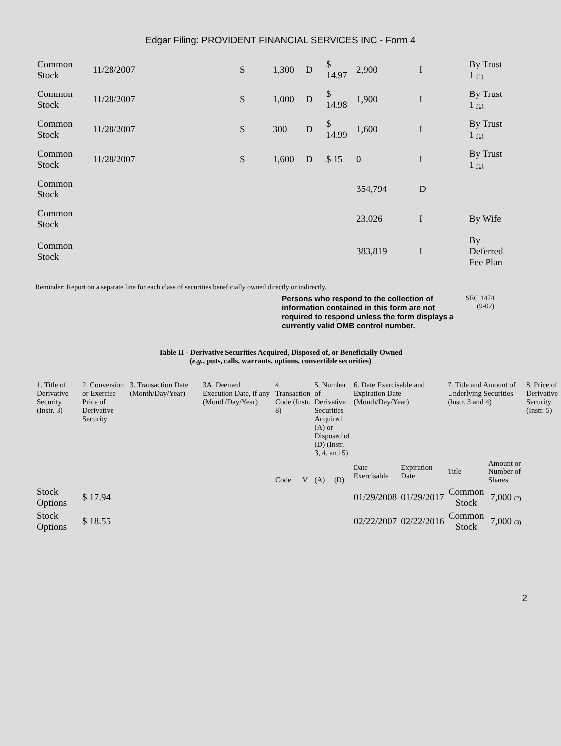Edgar Filing: PROVIDENT FINANCIAL SERVICES INC - Form 4
| Common Stock | 11/28/2007 | S | 1,300 | D | $ 14.97 | 2,900 | I | By Trust 1 (1) |
| Common Stock | 11/28/2007 | S | 1,000 | D | $ 14.98 | 1,900 | I | By Trust 1 (1) |
| Common Stock | 11/28/2007 | S | 300 | D | $ 14.99 | 1,600 | I | By Trust 1 (1) |
| Common Stock | 11/28/2007 | S | 1,600 | D | $ 15 | 0 | I | By Trust 1 (1) |
| Common Stock | | | | | | 354,794 | D | |
| Common Stock | | | | | | 23,026 | I | By Wife |
| Common Stock | | | | | | 383,819 | I | By Deferred Fee Plan |
Reminder: Report on a separate line for each class of securities beneficially owned directly or indirectly.
Persons who respond to the collection of information contained in this form are not required to respond unless the form displays a currently valid OMB control number. SEC 1474
(9-02)
Table II - Derivative Securities Acquired, Disposed of, or Beneficially Owned
(e.g., puts, calls, warrants, options, convertible securities)
| 1. Title of Derivative Security (Instr. 3) | 2. Conversion or Exercise Price of Derivative Security | 3. Transaction Date (Month/Day/Year) | 3A. Deemed Execution Date, if any (Month/Day/Year) | 4. Transaction Code (Instr. 8) | | 5. Number of Derivative Securities Acquired (A) or Disposed of (D) (Instr. 3, 4, and 5) | | 6. Date Exercisable and Expiration Date (Month/Day/Year) | | 7. Title and Amount of Underlying Securities (Instr. 3 and 4) | | 8. Price of Derivative Security (Instr. 5) |
| --- | --- | --- | --- | --- | --- | --- | --- | --- | --- | --- | --- | --- |
| | | | | Code | V | (A) | (D) | Date Exercisable | Expiration Date | Title | Amount or Number of Shares | |
| Stock Options | $ 17.94 | | | | | | | 01/29/2008 | 01/29/2017 | Common Stock | 7,000 (2) | |
| Stock Options | $ 18.55 | | | | | | | 02/22/2007 | 02/22/2016 | Common Stock | 7,000 (3) | |
2